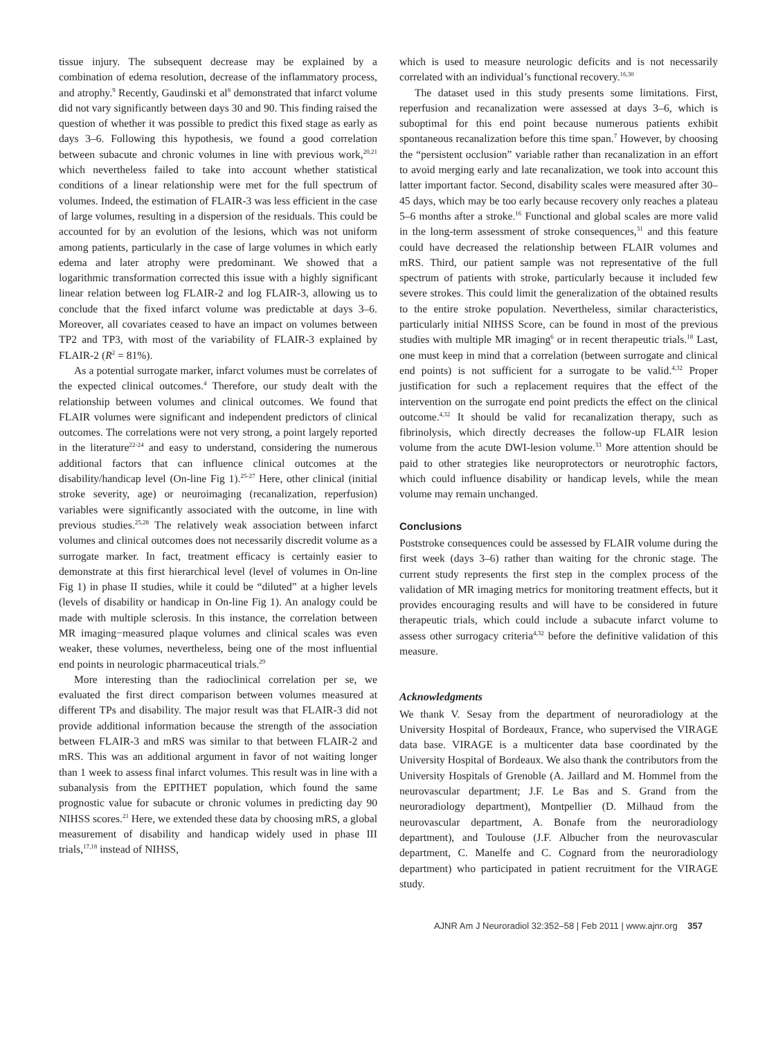tissue injury. The subsequent decrease may be explained by a combination of edema resolution, decrease of the inflammatory process, and atrophy.<sup>9</sup> Recently, Gaudinski et al<sup>8</sup> demonstrated that infarct volume did not vary significantly between days 30 and 90. This finding raised the question of whether it was possible to predict this fixed stage as early as days 3–6. Following this hypothesis, we found a good correlation between subacute and chronic volumes in line with previous work,<sup>20,21</sup> which nevertheless failed to take into account whether statistical conditions of a linear relationship were met for the full spectrum of volumes. Indeed, the estimation of FLAIR-3 was less efficient in the case of large volumes, resulting in a dispersion of the residuals. This could be accounted for by an evolution of the lesions, which was not uniform among patients, particularly in the case of large volumes in which early edema and later atrophy were predominant. We showed that a logarithmic transformation corrected this issue with a highly significant linear relation between log FLAIR-2 and log FLAIR-3, allowing us to conclude that the fixed infarct volume was predictable at days 3–6. Moreover, all covariates ceased to have an impact on volumes between TP2 and TP3, with most of the variability of FLAIR-3 explained by FLAIR-2 (R<sup>2</sup> = 81%).
As a potential surrogate marker, infarct volumes must be correlates of the expected clinical outcomes.<sup>4</sup> Therefore, our study dealt with the relationship between volumes and clinical outcomes. We found that FLAIR volumes were significant and independent predictors of clinical outcomes. The correlations were not very strong, a point largely reported in the literature<sup>22-24</sup> and easy to understand, considering the numerous additional factors that can influence clinical outcomes at the disability/handicap level (On-line Fig 1).<sup>25-27</sup> Here, other clinical (initial stroke severity, age) or neuroimaging (recanalization, reperfusion) variables were significantly associated with the outcome, in line with previous studies.<sup>25,28</sup> The relatively weak association between infarct volumes and clinical outcomes does not necessarily discredit volume as a surrogate marker. In fact, treatment efficacy is certainly easier to demonstrate at this first hierarchical level (level of volumes in On-line Fig 1) in phase II studies, while it could be “diluted” at a higher levels (levels of disability or handicap in On-line Fig 1). An analogy could be made with multiple sclerosis. In this instance, the correlation between MR imaging−measured plaque volumes and clinical scales was even weaker, these volumes, nevertheless, being one of the most influential end points in neurologic pharmaceutical trials.<sup>29</sup>
More interesting than the radioclinical correlation per se, we evaluated the first direct comparison between volumes measured at different TPs and disability. The major result was that FLAIR-3 did not provide additional information because the strength of the association between FLAIR-3 and mRS was similar to that between FLAIR-2 and mRS. This was an additional argument in favor of not waiting longer than 1 week to assess final infarct volumes. This result was in line with a subanalysis from the EPITHET population, which found the same prognostic value for subacute or chronic volumes in predicting day 90 NIHSS scores.<sup>21</sup> Here, we extended these data by choosing mRS, a global measurement of disability and handicap widely used in phase III trials,<sup>17,18</sup> instead of NIHSS,
which is used to measure neurologic deficits and is not necessarily correlated with an individual’s functional recovery.<sup>16,30</sup>
The dataset used in this study presents some limitations. First, reperfusion and recanalization were assessed at days 3–6, which is suboptimal for this end point because numerous patients exhibit spontaneous recanalization before this time span.<sup>7</sup> However, by choosing the “persistent occlusion” variable rather than recanalization in an effort to avoid merging early and late recanalization, we took into account this latter important factor. Second, disability scales were measured after 30–45 days, which may be too early because recovery only reaches a plateau 5–6 months after a stroke.<sup>16</sup> Functional and global scales are more valid in the long-term assessment of stroke consequences,<sup>31</sup> and this feature could have decreased the relationship between FLAIR volumes and mRS. Third, our patient sample was not representative of the full spectrum of patients with stroke, particularly because it included few severe strokes. This could limit the generalization of the obtained results to the entire stroke population. Nevertheless, similar characteristics, particularly initial NIHSS Score, can be found in most of the previous studies with multiple MR imaging<sup>6</sup> or in recent therapeutic trials.<sup>18</sup> Last, one must keep in mind that a correlation (between surrogate and clinical end points) is not sufficient for a surrogate to be valid.<sup>4,32</sup> Proper justification for such a replacement requires that the effect of the intervention on the surrogate end point predicts the effect on the clinical outcome.<sup>4,32</sup> It should be valid for recanalization therapy, such as fibrinolysis, which directly decreases the follow-up FLAIR lesion volume from the acute DWI-lesion volume.<sup>33</sup> More attention should be paid to other strategies like neuroprotectors or neurotrophic factors, which could influence disability or handicap levels, while the mean volume may remain unchanged.
Conclusions
Poststroke consequences could be assessed by FLAIR volume during the first week (days 3–6) rather than waiting for the chronic stage. The current study represents the first step in the complex process of the validation of MR imaging metrics for monitoring treatment effects, but it provides encouraging results and will have to be considered in future therapeutic trials, which could include a subacute infarct volume to assess other surrogacy criteria<sup>4,32</sup> before the definitive validation of this measure.
Acknowledgments
We thank V. Sesay from the department of neuroradiology at the University Hospital of Bordeaux, France, who supervised the VIRAGE data base. VIRAGE is a multicenter data base coordinated by the University Hospital of Bordeaux. We also thank the contributors from the University Hospitals of Grenoble (A. Jaillard and M. Hommel from the neurovascular department; J.F. Le Bas and S. Grand from the neuroradiology department), Montpellier (D. Milhaud from the neurovascular department, A. Bonafe from the neuroradiology department), and Toulouse (J.F. Albucher from the neurovascular department, C. Manelfe and C. Cognard from the neuroradiology department) who participated in patient recruitment for the VIRAGE study.
AJNR Am J Neuroradiol 32:352–58 | Feb 2011 | www.ajnr.org 357